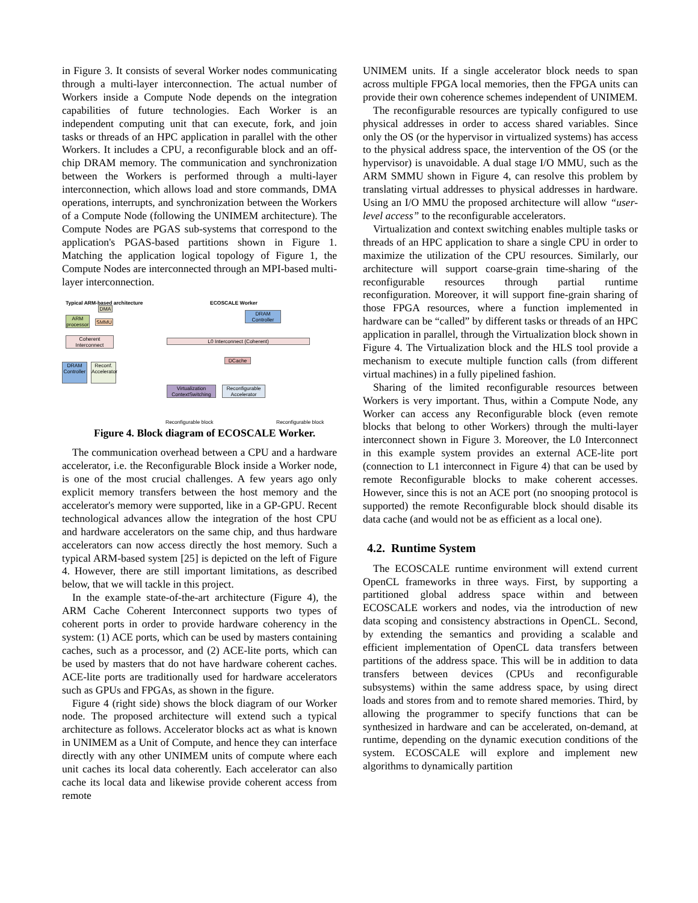in Figure 3. It consists of several Worker nodes communicating through a multi-layer interconnection. The actual number of Workers inside a Compute Node depends on the integration capabilities of future technologies. Each Worker is an independent computing unit that can execute, fork, and join tasks or threads of an HPC application in parallel with the other Workers. It includes a CPU, a reconfigurable block and an off-chip DRAM memory. The communication and synchronization between the Workers is performed through a multi-layer interconnection, which allows load and store commands, DMA operations, interrupts, and synchronization between the Workers of a Compute Node (following the UNIMEM architecture). The Compute Nodes are PGAS sub-systems that correspond to the application's PGAS-based partitions shown in Figure 1. Matching the application logical topology of Figure 1, the Compute Nodes are interconnected through an MPI-based multi-layer interconnection.
Typical ARM-based architecture ECOSCALE Worker
DMA
ARM processor
SMMU
Coherent Interconnect
DRAM Controller
Reconf. Accelerator
L0 Interconnect (Coherent)
DRAM Controller
DCache
Virtualization ContextSwitching
Reconfigurable Accelerator
Reconfigurable block Reconfigurable block
Figure 4. Block diagram of ECOSCALE Worker.
The communication overhead between a CPU and a hardware accelerator, i.e. the Reconfigurable Block inside a Worker node, is one of the most crucial challenges. A few years ago only explicit memory transfers between the host memory and the accelerator's memory were supported, like in a GP-GPU. Recent technological advances allow the integration of the host CPU and hardware accelerators on the same chip, and thus hardware accelerators can now access directly the host memory. Such a typical ARM-based system [25] is depicted on the left of Figure 4. However, there are still important limitations, as described below, that we will tackle in this project.
In the example state-of-the-art architecture (Figure 4), the ARM Cache Coherent Interconnect supports two types of coherent ports in order to provide hardware coherency in the system: (1) ACE ports, which can be used by masters containing caches, such as a processor, and (2) ACE-lite ports, which can be used by masters that do not have hardware coherent caches. ACE-lite ports are traditionally used for hardware accelerators such as GPUs and FPGAs, as shown in the figure.
Figure 4 (right side) shows the block diagram of our Worker node. The proposed architecture will extend such a typical architecture as follows. Accelerator blocks act as what is known in UNIMEM as a Unit of Compute, and hence they can interface directly with any other UNIMEM units of compute where each unit caches its local data coherently. Each accelerator can also cache its local data and likewise provide coherent access from remote
UNIMEM units. If a single accelerator block needs to span across multiple FPGA local memories, then the FPGA units can provide their own coherence schemes independent of UNIMEM.
The reconfigurable resources are typically configured to use physical addresses in order to access shared variables. Since only the OS (or the hypervisor in virtualized systems) has access to the physical address space, the intervention of the OS (or the hypervisor) is unavoidable. A dual stage I/O MMU, such as the ARM SMMU shown in Figure 4, can resolve this problem by translating virtual addresses to physical addresses in hardware. Using an I/O MMU the proposed architecture will allow “user-level access” to the reconfigurable accelerators.
Virtualization and context switching enables multiple tasks or threads of an HPC application to share a single CPU in order to maximize the utilization of the CPU resources. Similarly, our architecture will support coarse-grain time-sharing of the reconfigurable resources through partial runtime reconfiguration. Moreover, it will support fine-grain sharing of those FPGA resources, where a function implemented in hardware can be “called” by different tasks or threads of an HPC application in parallel, through the Virtualization block shown in Figure 4. The Virtualization block and the HLS tool provide a mechanism to execute multiple function calls (from different virtual machines) in a fully pipelined fashion.
Sharing of the limited reconfigurable resources between Workers is very important. Thus, within a Compute Node, any Worker can access any Reconfigurable block (even remote blocks that belong to other Workers) through the multi-layer interconnect shown in Figure 3. Moreover, the L0 Interconnect in this example system provides an external ACE-lite port (connection to L1 interconnect in Figure 4) that can be used by remote Reconfigurable blocks to make coherent accesses. However, since this is not an ACE port (no snooping protocol is supported) the remote Reconfigurable block should disable its data cache (and would not be as efficient as a local one).
4.2. Runtime System
The ECOSCALE runtime environment will extend current OpenCL frameworks in three ways. First, by supporting a partitioned global address space within and between ECOSCALE workers and nodes, via the introduction of new data scoping and consistency abstractions in OpenCL. Second, by extending the semantics and providing a scalable and efficient implementation of OpenCL data transfers between partitions of the address space. This will be in addition to data transfers between devices (CPUs and reconfigurable subsystems) within the same address space, by using direct loads and stores from and to remote shared memories. Third, by allowing the programmer to specify functions that can be synthesized in hardware and can be accelerated, on-demand, at runtime, depending on the dynamic execution conditions of the system. ECOSCALE will explore and implement new algorithms to dynamically partition